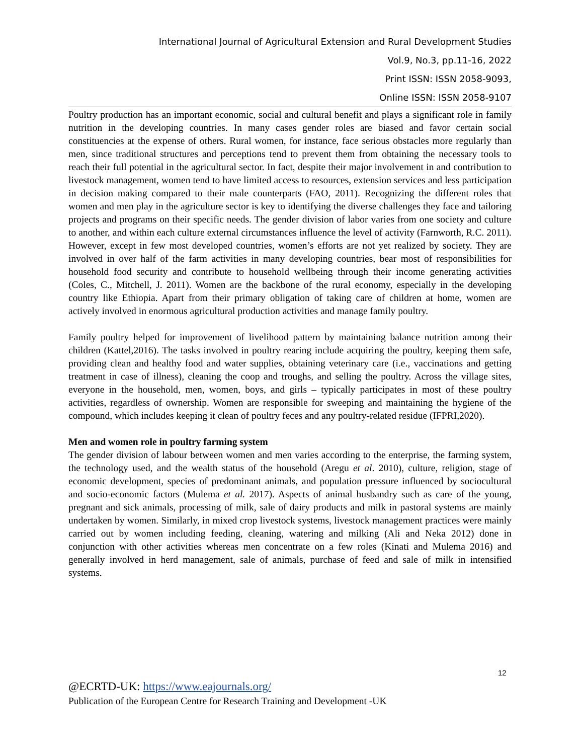International Journal of Agricultural Extension and Rural Development Studies
Vol.9, No.3, pp.11-16, 2022
Print ISSN: ISSN 2058-9093,
Online ISSN: ISSN 2058-9107
Poultry production has an important economic, social and cultural benefit and plays a significant role in family nutrition in the developing countries. In many cases gender roles are biased and favor certain social constituencies at the expense of others. Rural women, for instance, face serious obstacles more regularly than men, since traditional structures and perceptions tend to prevent them from obtaining the necessary tools to reach their full potential in the agricultural sector. In fact, despite their major involvement in and contribution to livestock management, women tend to have limited access to resources, extension services and less participation in decision making compared to their male counterparts (FAO, 2011). Recognizing the different roles that women and men play in the agriculture sector is key to identifying the diverse challenges they face and tailoring projects and programs on their specific needs. The gender division of labor varies from one society and culture to another, and within each culture external circumstances influence the level of activity (Farnworth, R.C. 2011). However, except in few most developed countries, women’s efforts are not yet realized by society. They are involved in over half of the farm activities in many developing countries, bear most of responsibilities for household food security and contribute to household wellbeing through their income generating activities (Coles, C., Mitchell, J. 2011). Women are the backbone of the rural economy, especially in the developing country like Ethiopia. Apart from their primary obligation of taking care of children at home, women are actively involved in enormous agricultural production activities and manage family poultry.
Family poultry helped for improvement of livelihood pattern by maintaining balance nutrition among their children (Kattel,2016). The tasks involved in poultry rearing include acquiring the poultry, keeping them safe, providing clean and healthy food and water supplies, obtaining veterinary care (i.e., vaccinations and getting treatment in case of illness), cleaning the coop and troughs, and selling the poultry. Across the village sites, everyone in the household, men, women, boys, and girls – typically participates in most of these poultry activities, regardless of ownership. Women are responsible for sweeping and maintaining the hygiene of the compound, which includes keeping it clean of poultry feces and any poultry-related residue (IFPRI,2020).
Men and women role in poultry farming system
The gender division of labour between women and men varies according to the enterprise, the farming system, the technology used, and the wealth status of the household (Aregu et al. 2010), culture, religion, stage of economic development, species of predominant animals, and population pressure influenced by sociocultural and socio-economic factors (Mulema et al. 2017). Aspects of animal husbandry such as care of the young, pregnant and sick animals, processing of milk, sale of dairy products and milk in pastoral systems are mainly undertaken by women. Similarly, in mixed crop livestock systems, livestock management practices were mainly carried out by women including feeding, cleaning, watering and milking (Ali and Neka 2012) done in conjunction with other activities whereas men concentrate on a few roles (Kinati and Mulema 2016) and generally involved in herd management, sale of animals, purchase of feed and sale of milk in intensified systems.
12
@ECRTD-UK: https://www.eajournals.org/
Publication of the European Centre for Research Training and Development -UK